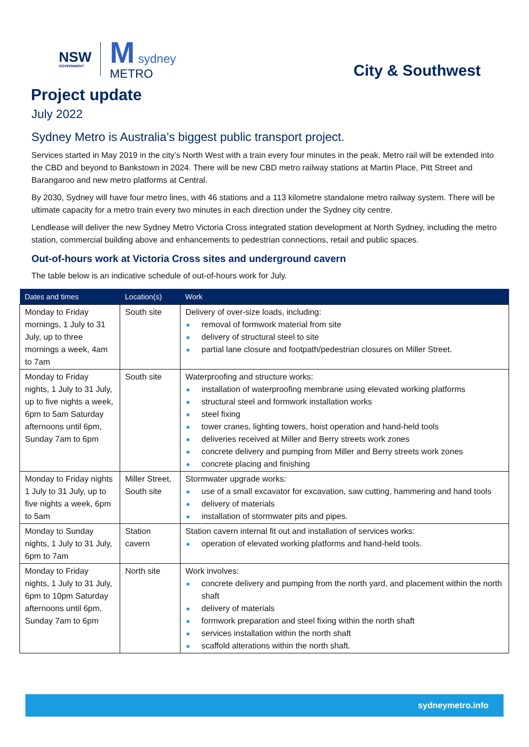NSW
GOVERNMENT
M sydney
METRO
City & Southwest
Project update
July 2022
Sydney Metro is Australia’s biggest public transport project.
Services started in May 2019 in the city’s North West with a train every four minutes in the peak. Metro rail will be extended into the CBD and beyond to Bankstown in 2024. There will be new CBD metro railway stations at Martin Place, Pitt Street and Barangaroo and new metro platforms at Central.
By 2030, Sydney will have four metro lines, with 46 stations and a 113 kilometre standalone metro railway system. There will be ultimate capacity for a metro train every two minutes in each direction under the Sydney city centre.
Lendlease will deliver the new Sydney Metro Victoria Cross integrated station development at North Sydney, including the metro station, commercial building above and enhancements to pedestrian connections, retail and public spaces.
Out-of-hours work at Victoria Cross sites and underground cavern
The table below is an indicative schedule of out-of-hours work for July.
| Dates and times | Location(s) | Work |
| --- | --- | --- |
| Monday to Friday mornings, 1 July to 31 July, up to three mornings a week, 4am to 7am | South site | Delivery of over-size loads, including: removal of formwork material from site delivery of structural steel to site partial lane closure and footpath/pedestrian closures on Miller Street. |
| Monday to Friday nights, 1 July to 31 July, up to five nights a week, 6pm to 5am Saturday afternoons until 6pm, Sunday 7am to 6pm | South site | Waterproofing and structure works: installation of waterproofing membrane using elevated working platforms structural steel and formwork installation works steel fixing tower cranes, lighting towers, hoist operation and hand-held tools deliveries received at Miller and Berry streets work zones concrete delivery and pumping from Miller and Berry streets work zones concrete placing and finishing |
| Monday to Friday nights 1 July to 31 July, up to five nights a week, 6pm to 5am | Miller Street, South site | Stormwater upgrade works: use of a small excavator for excavation, saw cutting, hammering and hand tools delivery of materials installation of stormwater pits and pipes. |
| Monday to Sunday nights, 1 July to 31 July, 6pm to 7am | Station cavern | Station cavern internal fit out and installation of services works: operation of elevated working platforms and hand-held tools. |
| Monday to Friday nights, 1 July to 31 July, 6pm to 10pm Saturday afternoons until 6pm, Sunday 7am to 6pm | North site | Work involves: concrete delivery and pumping from the north yard, and placement within the north shaft delivery of materials formwork preparation and steel fixing within the north shaft services installation within the north shaft scaffold alterations within the north shaft. |
sydneymetro.info